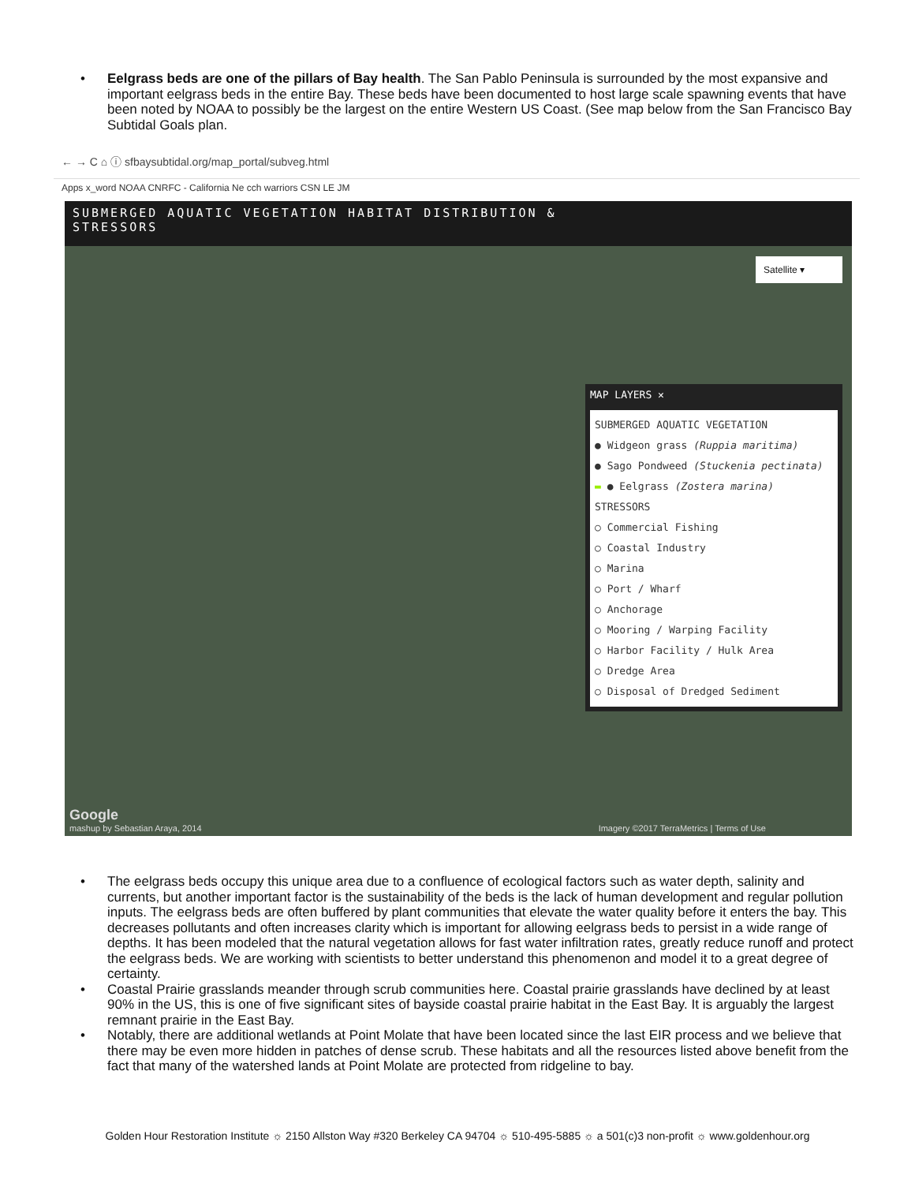• Eelgrass beds are one of the pillars of Bay health. The San Pablo Peninsula is surrounded by the most expansive and important eelgrass beds in the entire Bay. These beds have been documented to host large scale spawning events that have been noted by NOAA to possibly be the largest on the entire Western US Coast. (See map below from the San Francisco Bay Subtidal Goals plan.
← → C ⌂ ⓘ sfbaysubtidal.org/map_portal/subveg.html
Apps x_word NOAA CNRFC - California Ne cch warriors CSN LE JM
SUBMERGED AQUATIC VEGETATION HABITAT DISTRIBUTION &
STRESSORS
Satellite ▾
MAP LAYERS ✕
SUBMERGED AQUATIC VEGETATION
● Widgeon grass (Ruppia maritima)
● Sago Pondweed (Stuckenia pectinata)
▬ ● Eelgrass (Zostera marina)
STRESSORS
○ Commercial Fishing
○ Coastal Industry
○ Marina
○ Port / Wharf
○ Anchorage
○ Mooring / Warping Facility
○ Harbor Facility / Hulk Area
○ Dredge Area
○ Disposal of Dredged Sediment
Google
mashup by Sebastian Araya, 2014 Imagery ©2017 TerraMetrics | Terms of Use
• The eelgrass beds occupy this unique area due to a confluence of ecological factors such as water depth, salinity and currents, but another important factor is the sustainability of the beds is the lack of human development and regular pollution inputs. The eelgrass beds are often buffered by plant communities that elevate the water quality before it enters the bay. This decreases pollutants and often increases clarity which is important for allowing eelgrass beds to persist in a wide range of depths. It has been modeled that the natural vegetation allows for fast water infiltration rates, greatly reduce runoff and protect the eelgrass beds. We are working with scientists to better understand this phenomenon and model it to a great degree of certainty.
• Coastal Prairie grasslands meander through scrub communities here. Coastal prairie grasslands have declined by at least 90% in the US, this is one of five significant sites of bayside coastal prairie habitat in the East Bay. It is arguably the largest remnant prairie in the East Bay.
• Notably, there are additional wetlands at Point Molate that have been located since the last EIR process and we believe that there may be even more hidden in patches of dense scrub. These habitats and all the resources listed above benefit from the fact that many of the watershed lands at Point Molate are protected from ridgeline to bay.
Golden Hour Restoration Institute ☼ 2150 Allston Way #320 Berkeley CA 94704 ☼ 510-495-5885 ☼ a 501(c)3 non-profit ☼ www.goldenhour.org